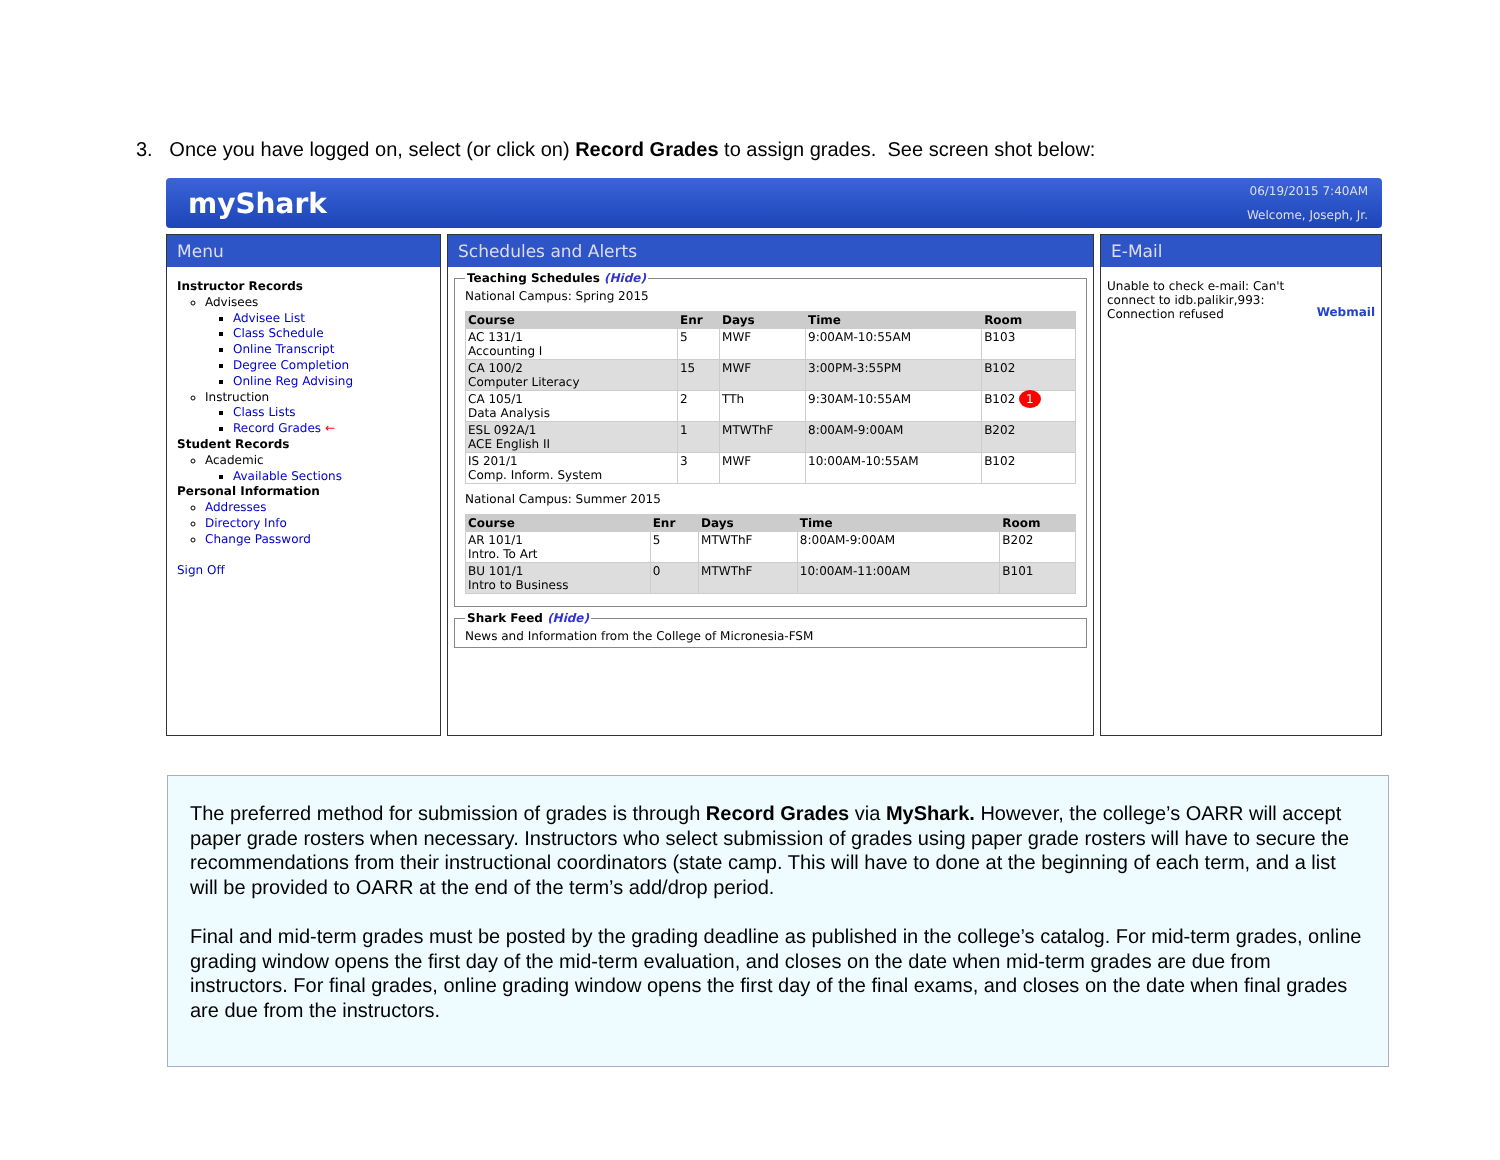3. Once you have logged on, select (or click on) Record Grades to assign grades. See screen shot below:
myShark
06/19/2015 7:40AM
Welcome, Joseph, Jr.
Menu
Instructor Records
Advisees
Advisee List
Class Schedule
Online Transcript
Degree Completion
Online Reg Advising
Instruction
Class Lists
Record Grades ←
Student Records
Academic
Available Sections
Personal Information
Addresses
Directory Info
Change Password
Sign Off
Schedules and Alerts
Teaching Schedules (Hide) National Campus: Spring 2015
| Course | Enr | Days | Time | Room |
| --- | --- | --- | --- | --- |
| AC 131/1 Accounting I | 5 | MWF | 9:00AM-10:55AM | B103 |
| CA 100/2 Computer Literacy | 15 | MWF | 3:00PM-3:55PM | B102 |
| CA 105/1 Data Analysis | 2 | TTh | 9:30AM-10:55AM | B102 1 |
| ESL 092A/1 ACE English II | 1 | MTWThF | 8:00AM-9:00AM | B202 |
| IS 201/1 Comp. Inform. System | 3 | MWF | 10:00AM-10:55AM | B102 |
National Campus: Summer 2015
| Course | Enr | Days | Time | Room |
| --- | --- | --- | --- | --- |
| AR 101/1 Intro. To Art | 5 | MTWThF | 8:00AM-9:00AM | B202 |
| BU 101/1 Intro to Business | 0 | MTWThF | 10:00AM-11:00AM | B101 |
Shark Feed (Hide)News and Information from the College of Micronesia-FSM
E-Mail
Unable to check e-mail: Can't connect to idb.palikir,993: Connection refused Webmail
The preferred method for submission of grades is through Record Grades via MyShark. However, the college’s OARR will accept paper grade rosters when necessary. Instructors who select submission of grades using paper grade rosters will have to secure the recommendations from their instructional coordinators (state camp. This will have to done at the beginning of each term, and a list will be provided to OARR at the end of the term’s add/drop period.
Final and mid-term grades must be posted by the grading deadline as published in the college’s catalog. For mid-term grades, online grading window opens the first day of the mid-term evaluation, and closes on the date when mid-term grades are due from instructors. For final grades, online grading window opens the first day of the final exams, and closes on the date when final grades are due from the instructors.